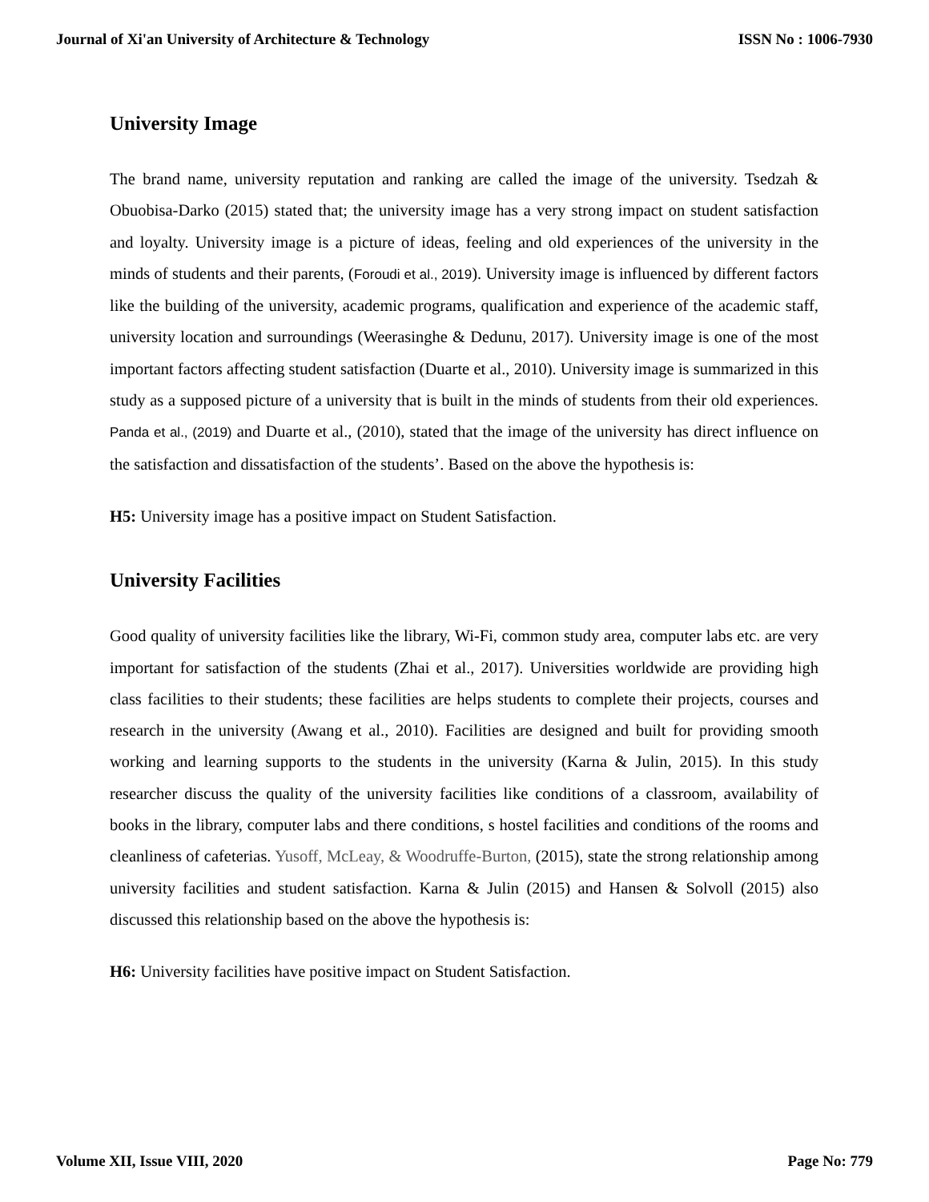Journal of Xi'an University of Architecture & Technology ISSN No : 1006-7930
University Image
The brand name, university reputation and ranking are called the image of the university. Tsedzah & Obuobisa-Darko (2015) stated that; the university image has a very strong impact on student satisfaction and loyalty. University image is a picture of ideas, feeling and old experiences of the university in the minds of students and their parents, (Foroudi et al., 2019). University image is influenced by different factors like the building of the university, academic programs, qualification and experience of the academic staff, university location and surroundings (Weerasinghe & Dedunu, 2017). University image is one of the most important factors affecting student satisfaction (Duarte et al., 2010). University image is summarized in this study as a supposed picture of a university that is built in the minds of students from their old experiences. Panda et al., (2019) and Duarte et al., (2010), stated that the image of the university has direct influence on the satisfaction and dissatisfaction of the students’. Based on the above the hypothesis is:
H5: University image has a positive impact on Student Satisfaction.
University Facilities
Good quality of university facilities like the library, Wi-Fi, common study area, computer labs etc. are very important for satisfaction of the students (Zhai et al., 2017). Universities worldwide are providing high class facilities to their students; these facilities are helps students to complete their projects, courses and research in the university (Awang et al., 2010). Facilities are designed and built for providing smooth working and learning supports to the students in the university (Karna & Julin, 2015). In this study researcher discuss the quality of the university facilities like conditions of a classroom, availability of books in the library, computer labs and there conditions, s hostel facilities and conditions of the rooms and cleanliness of cafeterias. Yusoff, McLeay, & Woodruffe-Burton, (2015), state the strong relationship among university facilities and student satisfaction. Karna & Julin (2015) and Hansen & Solvoll (2015) also discussed this relationship based on the above the hypothesis is:
H6: University facilities have positive impact on Student Satisfaction.
Volume XII, Issue VIII, 2020 Page No: 779